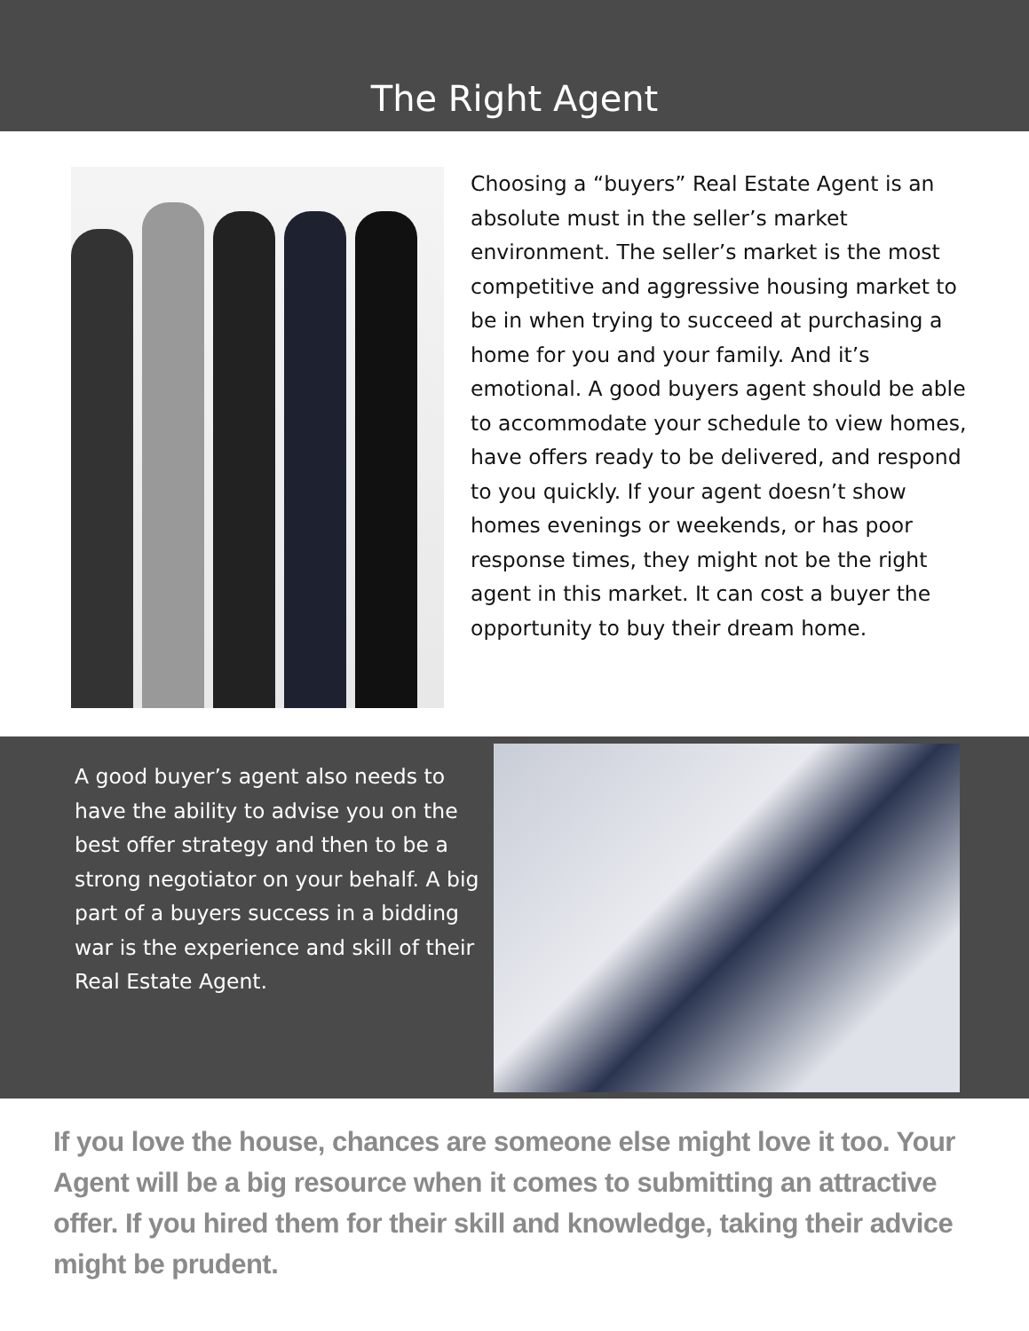The Right Agent
Choosing a “buyers” Real Estate Agent is an absolute must in the seller’s market environment. The seller’s market is the most competitive and aggressive housing market to be in when trying to succeed at purchasing a home for you and your family. And it’s emotional. A good buyers agent should be able to accommodate your schedule to view homes, have offers ready to be delivered, and respond to you quickly. If your agent doesn’t show homes evenings or weekends, or has poor response times, they might not be the right agent in this market. It can cost a buyer the opportunity to buy their dream home.
A good buyer’s agent also needs to have the ability to advise you on the best offer strategy and then to be a strong negotiator on your behalf. A big part of a buyers success in a bidding war is the experience and skill of their Real Estate Agent.
If you love the house, chances are someone else might love it too. Your Agent will be a big resource when it comes to submitting an attractive offer. If you hired them for their skill and knowledge, taking their advice might be prudent.